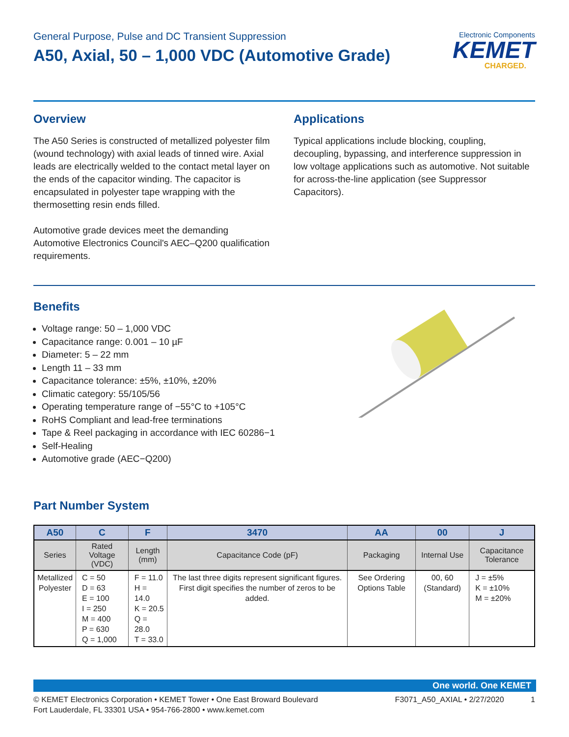General Purpose, Pulse and DC Transient Suppression
A50, Axial, 50 – 1,000 VDC (Automotive Grade)
Electronic Components
KEMET
CHARGED.
Overview
The A50 Series is constructed of metallized polyester film (wound technology) with axial leads of tinned wire. Axial leads are electrically welded to the contact metal layer on the ends of the capacitor winding. The capacitor is encapsulated in polyester tape wrapping with the thermosetting resin ends filled.
Automotive grade devices meet the demanding Automotive Electronics Council's AEC–Q200 qualification requirements.
Applications
Typical applications include blocking, coupling, decoupling, bypassing, and interference suppression in low voltage applications such as automotive. Not suitable for across-the-line application (see Suppressor Capacitors).
Benefits
Voltage range: 50 – 1,000 VDC
Capacitance range: 0.001 – 10 µF
Diameter: 5 – 22 mm
Length 11 – 33 mm
Capacitance tolerance: ±5%, ±10%, ±20%
Climatic category: 55/105/56
Operating temperature range of −55°C to +105°C
RoHS Compliant and lead-free terminations
Tape & Reel packaging in accordance with IEC 60286−1
Self-Healing
Automotive grade (AEC−Q200)
Part Number System
| A50 | C | F | 3470 | AA | 00 | J |
| --- | --- | --- | --- | --- | --- | --- |
| Series | Rated Voltage (VDC) | Length (mm) | Capacitance Code (pF) | Packaging | Internal Use | Capacitance Tolerance |
| Metallized Polyester | C = 50 D = 63 E = 100 I = 250 M = 400 P = 630 Q = 1,000 | F = 11.0 H = 14.0 K = 20.5 Q = 28.0 T = 33.0 | The last three digits represent significant figures. First digit specifies the number of zeros to be added. | See Ordering Options Table | 00, 60 (Standard) | J = ±5% K = ±10% M = ±20% |
One world. One KEMET
© KEMET Electronics Corporation • KEMET Tower • One East Broward Boulevard
Fort Lauderdale, FL 33301 USA • 954-766-2800 • www.kemet.com
F3071_A50_AXIAL • 2/27/2020 1